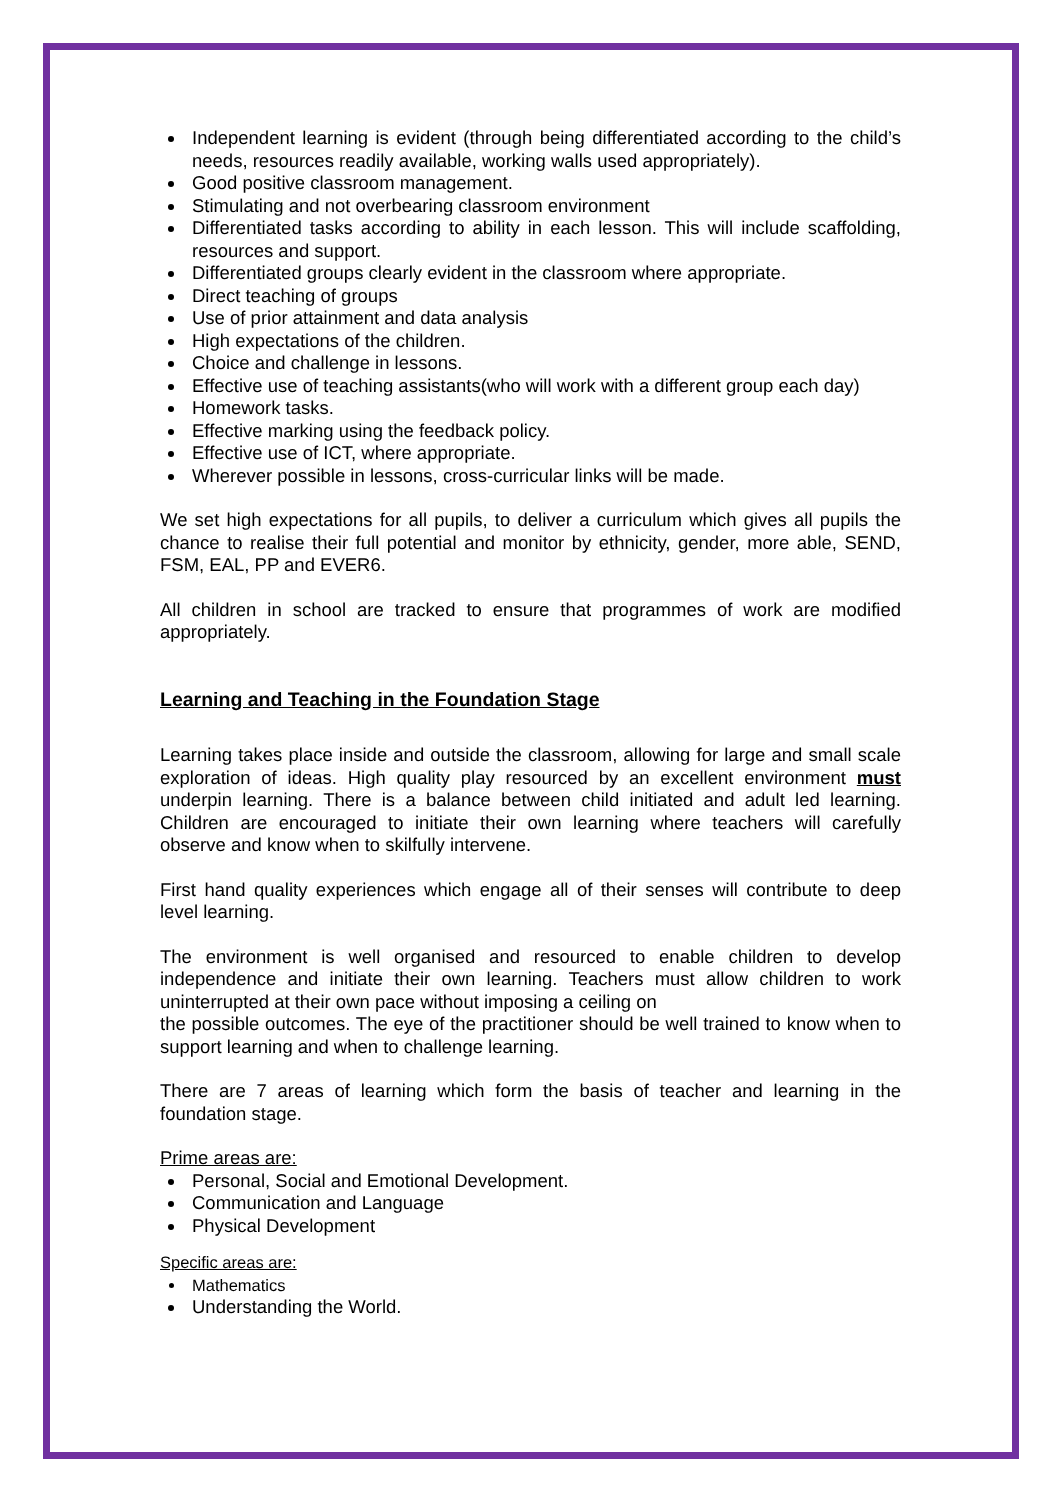Independent learning is evident (through being differentiated according to the child’s needs, resources readily available, working walls used appropriately).
Good positive classroom management.
Stimulating and not overbearing classroom environment
Differentiated tasks according to ability in each lesson. This will include scaffolding, resources and support.
Differentiated groups clearly evident in the classroom where appropriate.
Direct teaching of groups
Use of prior attainment and data analysis
High expectations of the children.
Choice and challenge in lessons.
Effective use of teaching assistants(who will work with a different group each day)
Homework tasks.
Effective marking using the feedback policy.
Effective use of ICT, where appropriate.
Wherever possible in lessons, cross-curricular links will be made.
We set high expectations for all pupils, to deliver a curriculum which gives all pupils the chance to realise their full potential and monitor by ethnicity, gender, more able, SEND, FSM, EAL, PP and EVER6.
All children in school are tracked to ensure that programmes of work are modified appropriately.
Learning and Teaching in the Foundation Stage
Learning takes place inside and outside the classroom, allowing for large and small scale exploration of ideas. High quality play resourced by an excellent environment must underpin learning. There is a balance between child initiated and adult led learning. Children are encouraged to initiate their own learning where teachers will carefully observe and know when to skilfully intervene.
First hand quality experiences which engage all of their senses will contribute to deep level learning.
The environment is well organised and resourced to enable children to develop independence and initiate their own learning. Teachers must allow children to work uninterrupted at their own pace without imposing a ceiling on
the possible outcomes. The eye of the practitioner should be well trained to know when to support learning and when to challenge learning.
There are 7 areas of learning which form the basis of teacher and learning in the foundation stage.
Prime areas are:
Personal, Social and Emotional Development.
Communication and Language
Physical Development
Specific areas are:
Mathematics
Understanding the World.